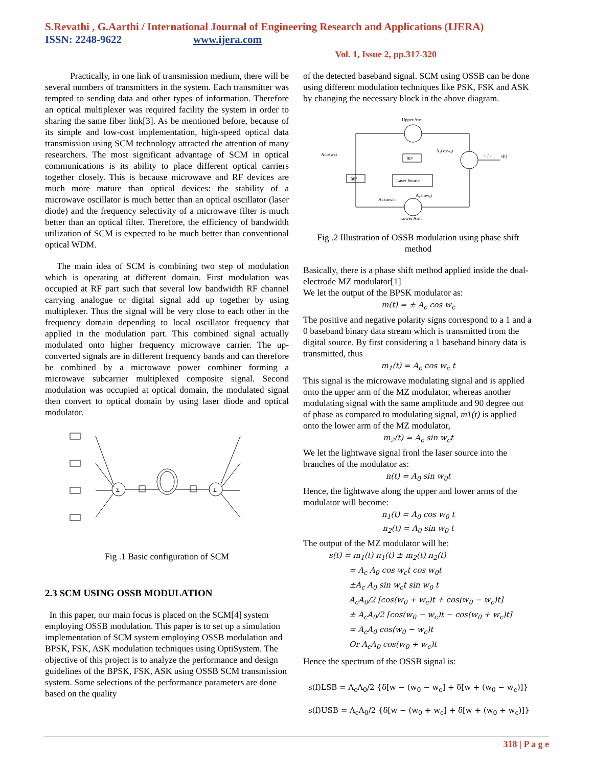S.Revathi , G.Aarthi / International Journal of Engineering Research and Applications (IJERA)
ISSN: 2248-9622 www.ijera.com
Vol. 1, Issue 2, pp.317-320
Practically, in one link of transmission medium, there will be several numbers of transmitters in the system. Each transmitter was tempted to sending data and other types of information. Therefore an optical multiplexer was required facility the system in order to sharing the same fiber link[3]. As be mentioned before, because of its simple and low-cost implementation, high-speed optical data transmission using SCM technology attracted the attention of many researchers. The most significant advantage of SCM in optical communications is its ability to place different optical carriers together closely. This is because microwave and RF devices are much more mature than optical devices: the stability of a microwave oscillator is much better than an optical oscillator (laser diode) and the frequency selectivity of a microwave filter is much better than an optical filter. Therefore, the efficiency of bandwidth utilization of SCM is expected to be much better than conventional optical WDM.
The main idea of SCM is combining two step of modulation which is operating at different domain. First modulation was occupied at RF part such that several low bandwidth RF channel carrying analogue or digital signal add up together by using multiplexer. Thus the signal will be very close to each other in the frequency domain depending to local oscillator frequency that applied in the modulation part. This combined signal actually modulated onto higher frequency microwave carrier. The up-converted signals are in different frequency bands and can therefore be combined by a microwave power combiner forming a microwave subcarrier multiplexed composite signal. Second modulation was occupied at optical domain, the modulated signal then convert to optical domain by using laser diode and optical modulator.
Σ
Σ
Fig .1 Basic configuration of SCM
2.3 SCM USING OSSB MODULATION
In this paper, our main focus is placed on the SCM[4] system employing OSSB modulation. This paper is to set up a simulation implementation of SCM system employing OSSB modulation and BPSK, FSK, ASK modulation techniques using OptiSystem. The objective of this project is to analyze the performance and design guidelines of the BPSK, FSK, ASK using OSSB SCM transmission system. Some selections of the performance parameters are done based on the quality
of the detected baseband signal. SCM using OSSB can be done using different modulation techniques like PSK, FSK and ASK by changing the necessary block in the above diagram.
Upper Arm
Lower Arm
90°
Laser Source
90°
A₀cosw₀t
Acoswct
A₀sinw₀t
Acsinwct
+ / -
s(t)
Fig .2 Illustration of OSSB modulation using phase shift method
Basically, there is a phase shift method applied inside the dual-electrode MZ modulator[1]
We let the output of the BPSK modulator as:
m(t) = ± A<sub>c</sub> cos w<sub>c</sub>
The positive and negative polarity signs correspond to a 1 and a 0 baseband binary data stream which is transmitted from the digital source. By first considering a 1 baseband binary data is transmitted, thus
m<sub>1</sub>(t) = A<sub>c</sub> cos w<sub>c</sub> t
This signal is the microwave modulating signal and is applied onto the upper arm of the MZ modulator, whereas another modulating signal with the same amplitude and 90 degree out of phase as compared to modulating signal, m1(t) is applied onto the lower arm of the MZ modulator,
m<sub>2</sub>(t) = A<sub>c</sub> sin w<sub>c</sub>t
We let the lightwave signal fronl the laser source into the branches of the modulator as:
n(t) = A<sub>0</sub> sin w<sub>0</sub>t
Hence, the lightwave along the upper and lower arms of the modulator will become:
n<sub>1</sub>(t) = A<sub>0</sub> cos w<sub>0</sub> t
n<sub>2</sub>(t) = A<sub>0</sub> sin w<sub>0</sub> t
The output of the MZ modulator will be:
s(t) = m<sub>1</sub>(t) n<sub>1</sub>(t) ± m<sub>2</sub>(t) n<sub>2</sub>(t)
= A<sub>c</sub> A<sub>0</sub> cos w<sub>c</sub>t cos w<sub>0</sub>t
±A<sub>c</sub> A<sub>0</sub> sin w<sub>c</sub>t sin w<sub>0</sub> t
A<sub>c</sub>A<sub>0</sub>/2 [cos(w<sub>0</sub> + w<sub>c</sub>)t + cos(w<sub>0</sub> − w<sub>c</sub>)t]
± A<sub>c</sub>A<sub>0</sub>/2 [cos(w<sub>0</sub> − w<sub>c</sub>)t − cos(w<sub>0</sub> + w<sub>c</sub>)t]
= A<sub>c</sub>A<sub>0</sub> cos(w<sub>0</sub> − w<sub>c</sub>)t
Or A<sub>c</sub>A<sub>0</sub> cos(w<sub>0</sub> + w<sub>c</sub>)t
Hence the spectrum of the OSSB signal is:
s(f)LSB = A<sub>c</sub>A<sub>0</sub>/2 {δ[w − (w<sub>0</sub> − w<sub>c</sub>] + δ[w + (w<sub>0</sub> − w<sub>c</sub>)]}
s(f)USB = A<sub>c</sub>A<sub>0</sub>/2 {δ[w − (w<sub>0</sub> + w<sub>c</sub>] + δ[w + (w<sub>0</sub> + w<sub>c</sub>)]}
318 | P a g e